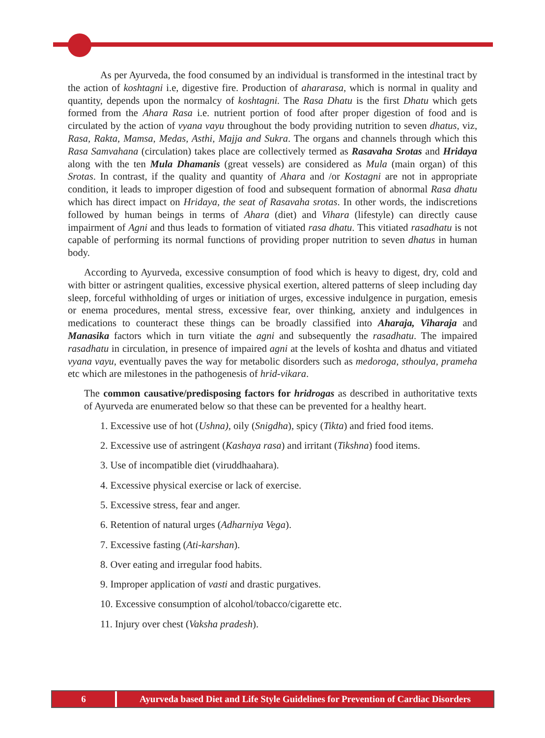As per Ayurveda, the food consumed by an individual is transformed in the intestinal tract by the action of koshtagni i.e, digestive fire. Production of ahararasa, which is normal in quality and quantity, depends upon the normalcy of koshtagni. The Rasa Dhatu is the first Dhatu which gets formed from the Ahara Rasa i.e. nutrient portion of food after proper digestion of food and is circulated by the action of vyana vayu throughout the body providing nutrition to seven dhatus, viz, Rasa, Rakta, Mamsa, Medas, Asthi, Majja and Sukra. The organs and channels through which this Rasa Samvahana (circulation) takes place are collectively termed as Rasavaha Srotas and Hridaya along with the ten Mula Dhamanis (great vessels) are considered as Mula (main organ) of this Srotas. In contrast, if the quality and quantity of Ahara and /or Kostagni are not in appropriate condition, it leads to improper digestion of food and subsequent formation of abnormal Rasa dhatu which has direct impact on Hridaya, the seat of Rasavaha srotas. In other words, the indiscretions followed by human beings in terms of Ahara (diet) and Vihara (lifestyle) can directly cause impairment of Agni and thus leads to formation of vitiated rasa dhatu. This vitiated rasadhatu is not capable of performing its normal functions of providing proper nutrition to seven dhatus in human body.
According to Ayurveda, excessive consumption of food which is heavy to digest, dry, cold and with bitter or astringent qualities, excessive physical exertion, altered patterns of sleep including day sleep, forceful withholding of urges or initiation of urges, excessive indulgence in purgation, emesis or enema procedures, mental stress, excessive fear, over thinking, anxiety and indulgences in medications to counteract these things can be broadly classified into Aharaja, Viharaja and Manasika factors which in turn vitiate the agni and subsequently the rasadhatu. The impaired rasadhatu in circulation, in presence of impaired agni at the levels of koshta and dhatus and vitiated vyana vayu, eventually paves the way for metabolic disorders such as medoroga, sthoulya, prameha etc which are milestones in the pathogenesis of hrid-vikara.
The common causative/predisposing factors for hridrogas as described in authoritative texts of Ayurveda are enumerated below so that these can be prevented for a healthy heart.
1. Excessive use of hot (Ushna), oily (Snigdha), spicy (Tikta) and fried food items.
2. Excessive use of astringent (Kashaya rasa) and irritant (Tikshna) food items.
3. Use of incompatible diet (viruddhaahara).
4. Excessive physical exercise or lack of exercise.
5. Excessive stress, fear and anger.
6. Retention of natural urges (Adharniya Vega).
7. Excessive fasting (Ati-karshan).
8. Over eating and irregular food habits.
9. Improper application of vasti and drastic purgatives.
10. Excessive consumption of alcohol/tobacco/cigarette etc.
11. Injury over chest (Vaksha pradesh).
6 Ayurveda based Diet and Life Style Guidelines for Prevention of Cardiac Disorders